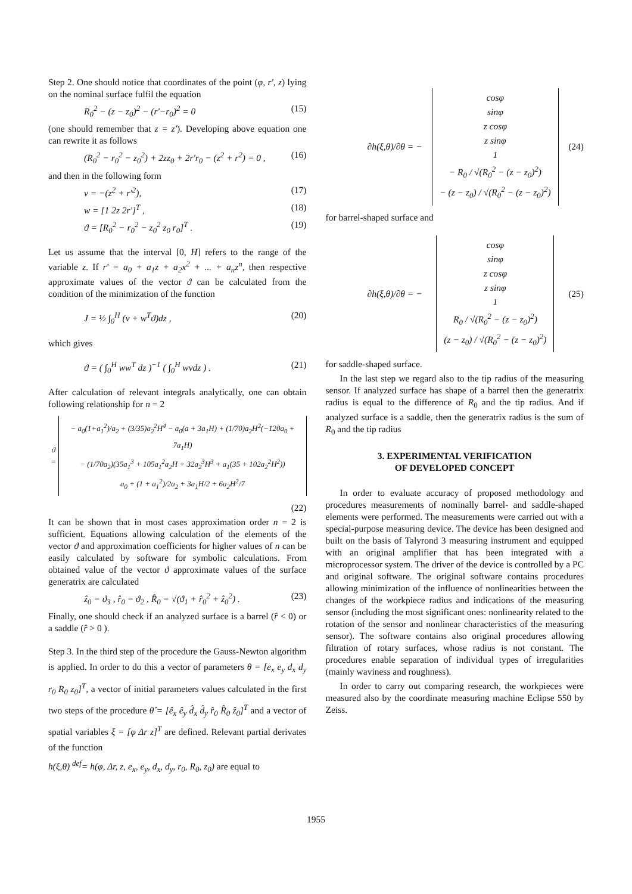Step 2. One should notice that coordinates of the point (φ, r', z) lying on the nominal surface fulfil the equation
R<sub>0</sub><sup>2</sup> − (z − z<sub>0</sub>)<sup>2</sup> − (r'−r<sub>0</sub>)<sup>2</sup> = 0 (15)
(one should remember that z = z'). Developing above equation one can rewrite it as follows
(R<sub>0</sub><sup>2</sup> − r<sub>0</sub><sup>2</sup> − z<sub>0</sub><sup>2</sup>) + 2zz<sub>0</sub> + 2r'r<sub>0</sub> − (z<sup>2</sup> + r<sup>2</sup>) = 0 , (16)
and then in the following form
v = −(z<sup>2</sup> + r'<sup>2</sup>), (17)
w = [1 2z 2r']<sup>T</sup> , (18)
ϑ = [R<sub>0</sub><sup>2</sup> − r<sub>0</sub><sup>2</sup> − z<sub>0</sub><sup>2</sup> z<sub>0</sub> r<sub>0</sub>]<sup>T</sup> . (19)
Let us assume that the interval [0, H] refers to the range of the variable z. If r' = a<sub>0</sub> + a<sub>1</sub>z + a<sub>2</sub>x<sup>2</sup> + ... + a<sub>n</sub>z<sup>n</sup>, then respective approximate values of the vector ϑ can be calculated from the condition of the minimization of the function
J = ½ ∫<sub>0</sub><sup>H</sup> (v + w<sup>T</sup>ϑ)dz , (20)
which gives
ϑ = ( ∫<sub>0</sub><sup>H</sup> ww<sup>T</sup> dz )<sup>−1</sup> ( ∫<sub>0</sub><sup>H</sup> wvdz ) . (21)
After calculation of relevant integrals analytically, one can obtain following relationship for n = 2
ϑ =
− a<sub>0</sub>(1+a<sub>1</sub><sup>2</sup>)/a<sub>2</sub> + (3/35)a<sub>2</sub><sup>2</sup>H<sup>4</sup> − a<sub>0</sub>(a + 3a<sub>1</sub>H) + (1/70)a<sub>2</sub>H<sup>2</sup>(−120a<sub>0</sub> + 7a<sub>1</sub>H)
− (1/70a<sub>2</sub>)(35a<sub>1</sub><sup>3</sup> + 105a<sub>1</sub><sup>2</sup>a<sub>2</sub>H + 32a<sub>2</sub><sup>3</sup>H<sup>3</sup> + a<sub>1</sub>(35 + 102a<sub>2</sub><sup>2</sup>H<sup>2</sup>))
a<sub>0</sub> + (1 + a<sub>1</sub><sup>2</sup>)/2a<sub>2</sub> + 3a<sub>1</sub>H/2 + 6a<sub>2</sub>H<sup>2</sup>/7
(22)
It can be shown that in most cases approximation order n = 2 is sufficient. Equations allowing calculation of the elements of the vector ϑ and approximation coefficients for higher values of n can be easily calculated by software for symbolic calculations. From obtained value of the vector ϑ approximate values of the surface generatrix are calculated
ẑ<sub>0</sub> = ϑ<sub>3</sub> , r̂<sub>0</sub> = ϑ<sub>2</sub> , R̂<sub>0</sub> = √(ϑ<sub>1</sub> + r̂<sub>0</sub><sup>2</sup> + ẑ<sub>0</sub><sup>2</sup>) . (23)
Finally, one should check if an analyzed surface is a barrel (r̂ < 0) or a saddle (r̂ > 0 ).
Step 3. In the third step of the procedure the Gauss-Newton algorithm is applied. In order to do this a vector of parameters θ = [e<sub>x</sub> e<sub>y</sub> d<sub>x</sub> d<sub>y</sub> r<sub>0</sub> R<sub>0</sub> z<sub>0</sub>]<sup>T</sup>, a vector of initial parameters values calculated in the first two steps of the procedure θ̂ = [ê<sub>x</sub> ê<sub>y</sub> d̂<sub>x</sub> d̂<sub>y</sub> r̂<sub>0</sub> R̂<sub>0</sub> ẑ<sub>0</sub>]<sup>T</sup> and a vector of spatial variables ξ = [φ Δr z]<sup>T</sup> are defined. Relevant partial derivates of the function
h(ξ,θ) <sup>def</sup>= h(φ, Δr, z, e<sub>x</sub>, e<sub>y</sub>, d<sub>x</sub>, d<sub>y</sub>, r<sub>0</sub>, R<sub>0</sub>, z<sub>0</sub>) are equal to
∂h(ξ,θ)/∂θ = −
cosφ
sinφ
z cosφ
z sinφ
1
− R<sub>0</sub> / √(R<sub>0</sub><sup>2</sup> − (z − z<sub>0</sub>)<sup>2</sup>)
− (z − z<sub>0</sub>) / √(R<sub>0</sub><sup>2</sup> − (z − z<sub>0</sub>)<sup>2</sup>)
(24)
for barrel-shaped surface and
∂h(ξ,θ)/∂θ = −
cosφ
sinφ
z cosφ
z sinφ
1
R<sub>0</sub> / √(R<sub>0</sub><sup>2</sup> − (z − z<sub>0</sub>)<sup>2</sup>)
(z − z<sub>0</sub>) / √(R<sub>0</sub><sup>2</sup> − (z − z<sub>0</sub>)<sup>2</sup>)
(25)
for saddle-shaped surface.
In the last step we regard also to the tip radius of the measuring sensor. If analyzed surface has shape of a barrel then the generatrix radius is equal to the difference of R<sub>0</sub> and the tip radius. And if analyzed surface is a saddle, then the generatrix radius is the sum of R<sub>0</sub> and the tip radius
3. EXPERIMENTAL VERIFICATION
OF DEVELOPED CONCEPT
In order to evaluate accuracy of proposed methodology and procedures measurements of nominally barrel- and saddle-shaped elements were performed. The measurements were carried out with a special-purpose measuring device. The device has been designed and built on the basis of Talyrond 3 measuring instrument and equipped with an original amplifier that has been integrated with a microprocessor system. The driver of the device is controlled by a PC and original software. The original software contains procedures allowing minimization of the influence of nonlinearities between the changes of the workpiece radius and indications of the measuring sensor (including the most significant ones: nonlinearity related to the rotation of the sensor and nonlinear characteristics of the measuring sensor). The software contains also original procedures allowing filtration of rotary surfaces, whose radius is not constant. The procedures enable separation of individual types of irregularities (mainly waviness and roughness).
In order to carry out comparing research, the workpieces were measured also by the coordinate measuring machine Eclipse 550 by Zeiss.
1955